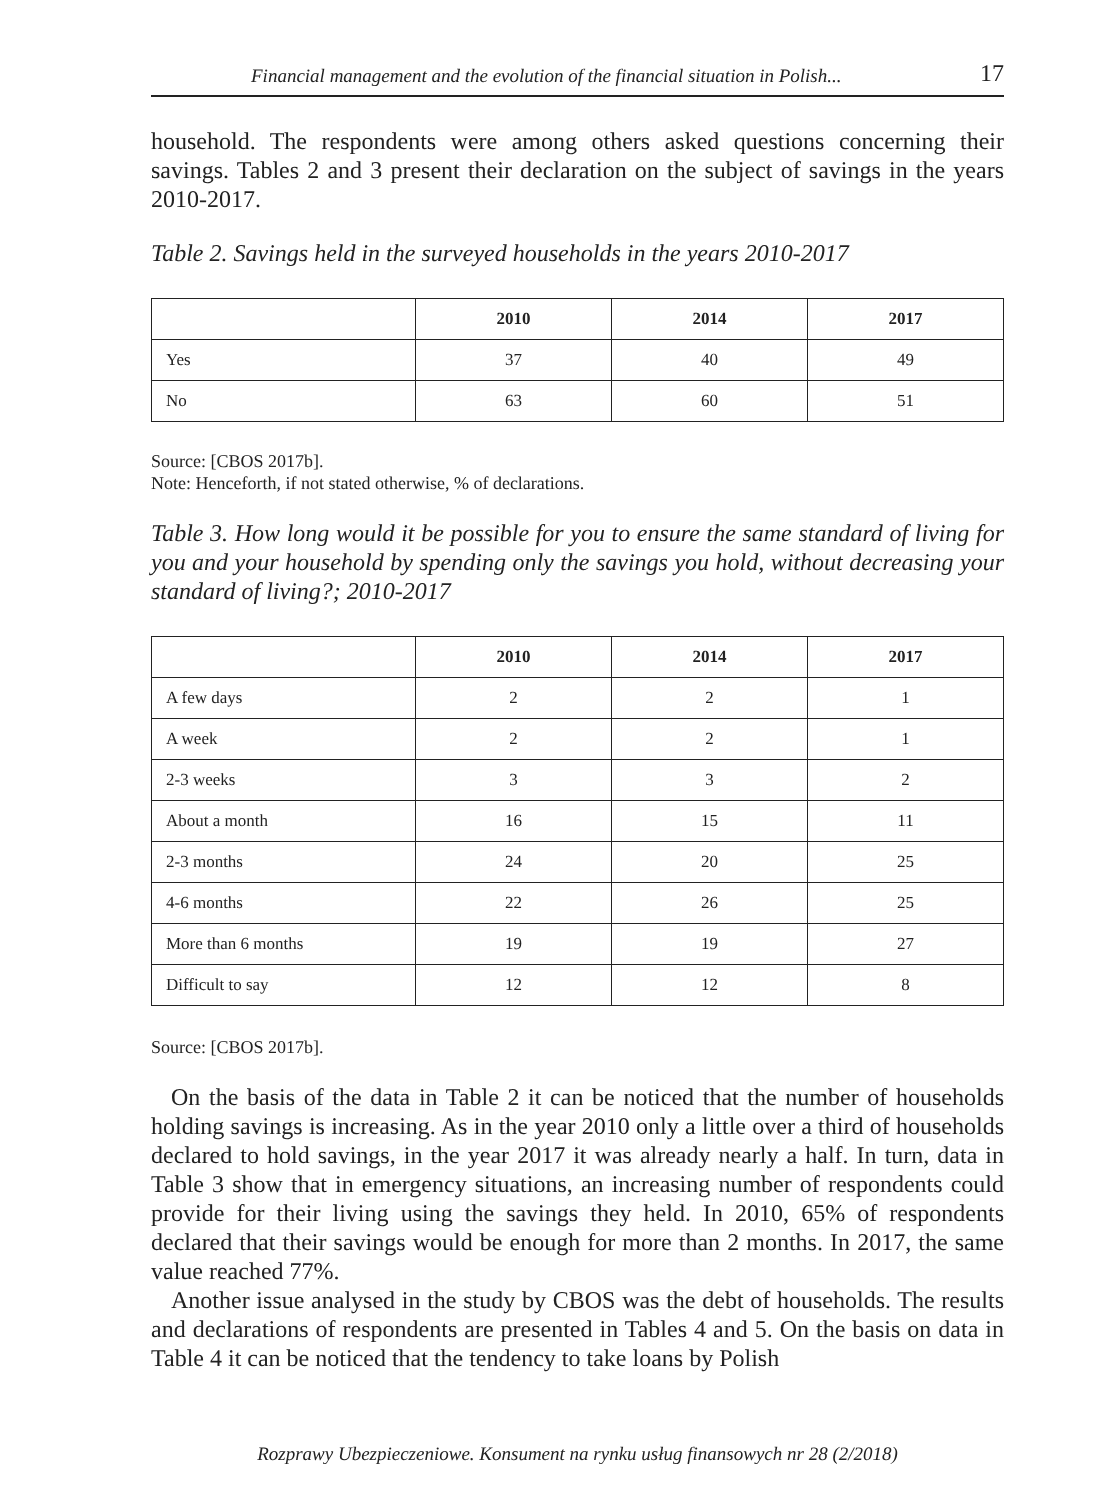Financial management and the evolution of the financial situation in Polish... 17
household. The respondents were among others asked questions concerning their savings. Tables 2 and 3 present their declaration on the subject of savings in the years 2010-2017.
Table 2. Savings held in the surveyed households in the years 2010-2017
| | 2010 | 2014 | 2017 |
| --- | --- | --- | --- |
| Yes | 37 | 40 | 49 |
| No | 63 | 60 | 51 |
Source: [CBOS 2017b].
Note: Henceforth, if not stated otherwise, % of declarations.
Table 3. How long would it be possible for you to ensure the same standard of living for you and your household by spending only the savings you hold, without decreasing your standard of living?; 2010-2017
| | 2010 | 2014 | 2017 |
| --- | --- | --- | --- |
| A few days | 2 | 2 | 1 |
| A week | 2 | 2 | 1 |
| 2-3 weeks | 3 | 3 | 2 |
| About a month | 16 | 15 | 11 |
| 2-3 months | 24 | 20 | 25 |
| 4-6 months | 22 | 26 | 25 |
| More than 6 months | 19 | 19 | 27 |
| Difficult to say | 12 | 12 | 8 |
Source: [CBOS 2017b].
On the basis of the data in Table 2 it can be noticed that the number of households holding savings is increasing. As in the year 2010 only a little over a third of households declared to hold savings, in the year 2017 it was already nearly a half. In turn, data in Table 3 show that in emergency situations, an increasing number of respondents could provide for their living using the savings they held. In 2010, 65% of respondents declared that their savings would be enough for more than 2 months. In 2017, the same value reached 77%.
Another issue analysed in the study by CBOS was the debt of households. The results and declarations of respondents are presented in Tables 4 and 5. On the basis on data in Table 4 it can be noticed that the tendency to take loans by Polish
Rozprawy Ubezpieczeniowe. Konsument na rynku usług finansowych nr 28 (2/2018)